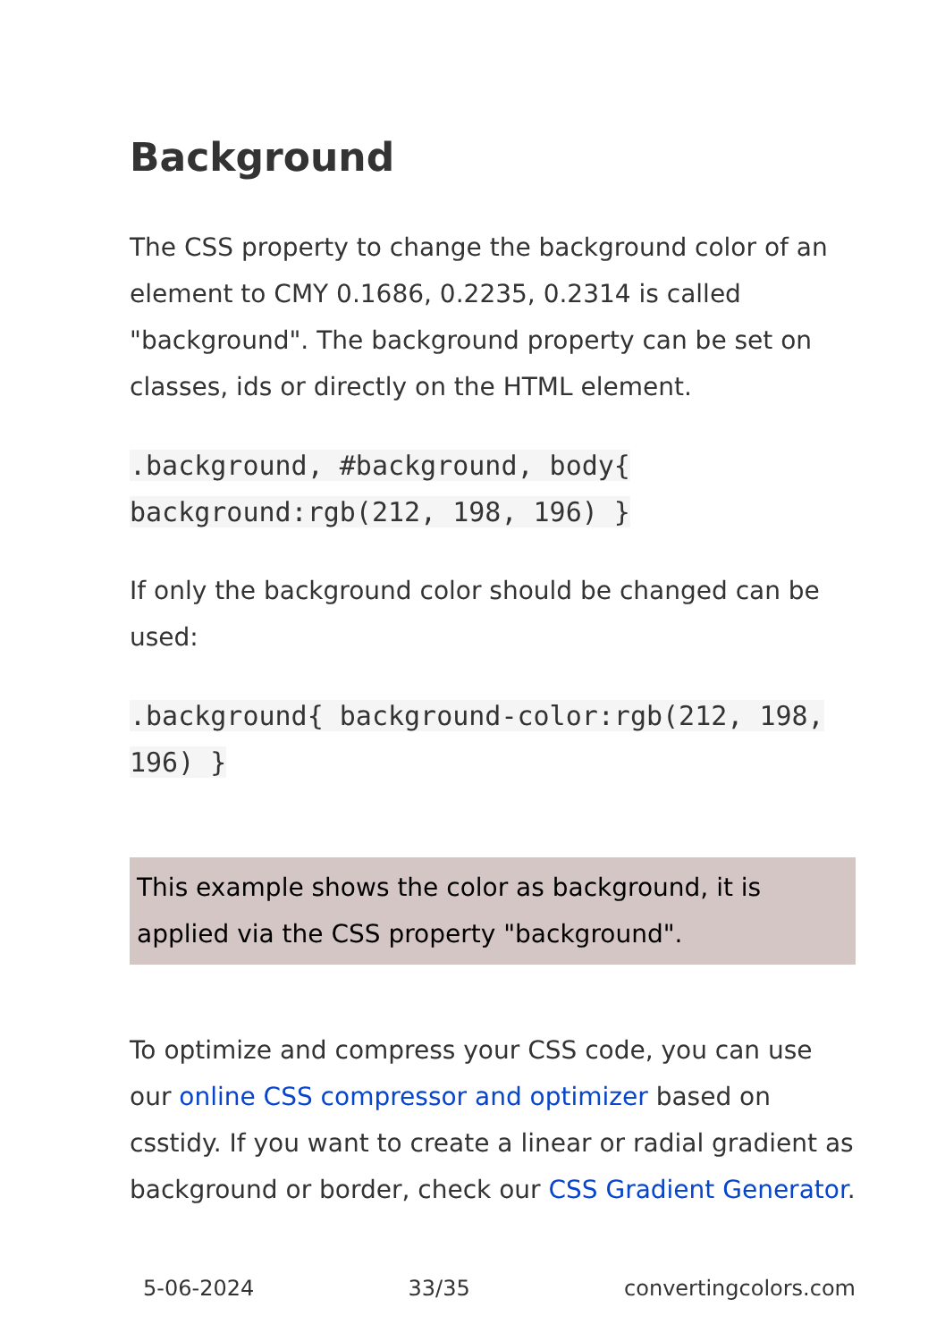Background
The CSS property to change the background color of an element to CMY 0.1686, 0.2235, 0.2314 is called "background". The background property can be set on classes, ids or directly on the HTML element.
.background, #background, body{ background:rgb(212, 198, 196) }
If only the background color should be changed can be used:
.background{ background-color:rgb(212, 198, 196) }
This example shows the color as background, it is applied via the CSS property "background".
To optimize and compress your CSS code, you can use our online CSS compressor and optimizer based on csstidy. If you want to create a linear or radial gradient as background or border, check our CSS Gradient Generator.
5-06-2024 33/35 convertingcolors.com